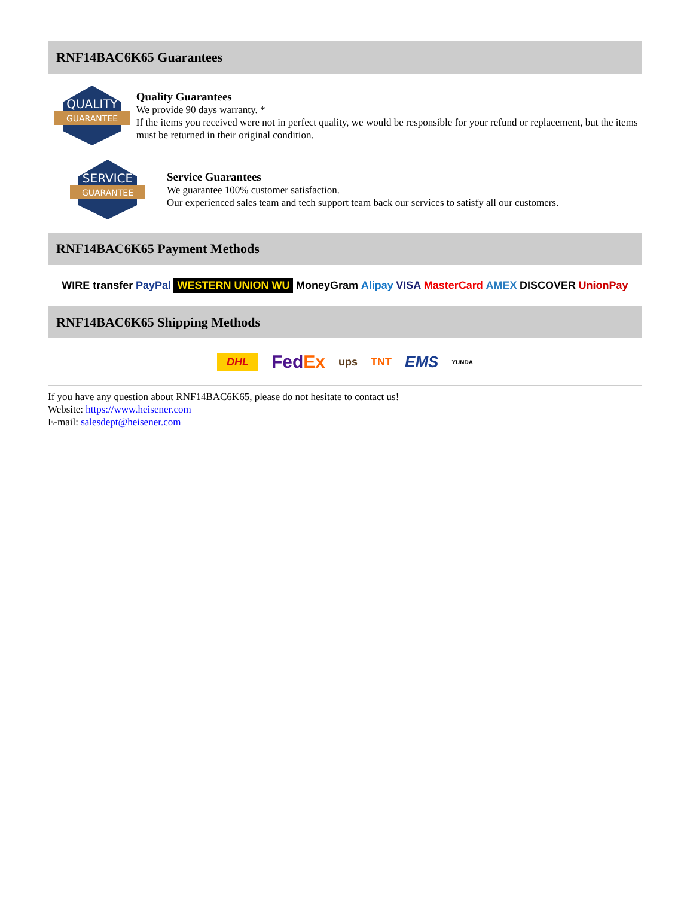RNF14BAC6K65 Guarantees
QUALITY
GUARANTEE
Quality Guarantees
We provide 90 days warranty. *
If the items you received were not in perfect quality, we would be responsible for your refund or replacement, but the items must be returned in their original condition.
SERVICE
GUARANTEE
Service Guarantees
We guarantee 100% customer satisfaction.
Our experienced sales team and tech support team back our services to satisfy all our customers.
RNF14BAC6K65 Payment Methods
WIRE transfer PayPal WESTERN UNION WU MoneyGram Alipay VISA MasterCard AMEX DISCOVER UnionPay
RNF14BAC6K65 Shipping Methods
DHL FedEx ups TNT EMS YUNDA
If you have any question about RNF14BAC6K65, please do not hesitate to contact us!
Website: https://www.heisener.com
E-mail: salesdept@heisener.com